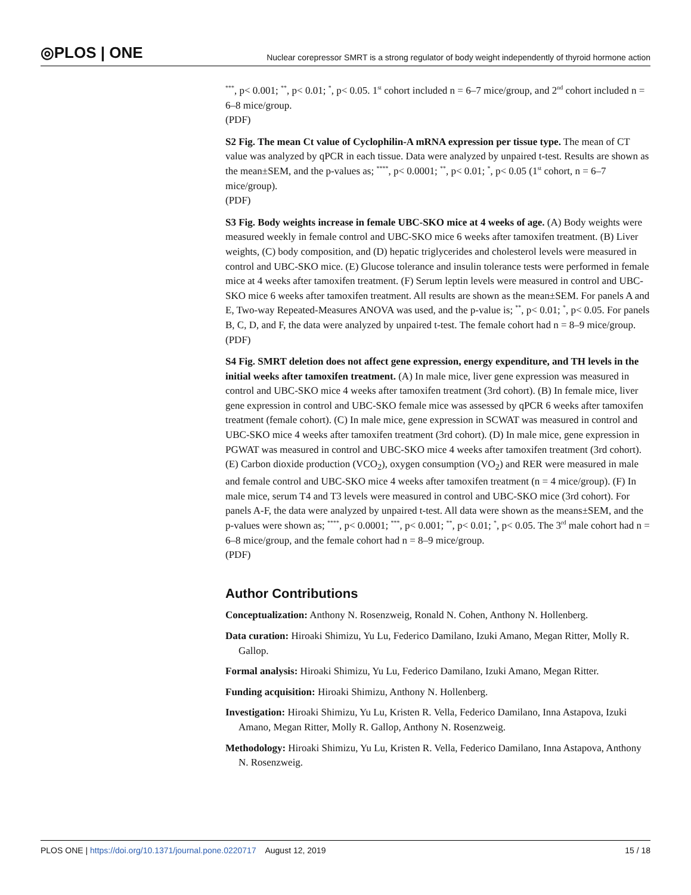◎PLOS | ONE
Nuclear corepressor SMRT is a strong regulator of body weight independently of thyroid hormone action
<sup>***</sup>, p< 0.001; <sup>**</sup>, p< 0.01; <sup>*</sup>, p< 0.05. 1<sup>st</sup> cohort included n = 6–7 mice/group, and 2<sup>nd</sup> cohort included n = 6–8 mice/group.
(PDF)
S2 Fig. The mean Ct value of Cyclophilin-A mRNA expression per tissue type. The mean of CT value was analyzed by qPCR in each tissue. Data were analyzed by unpaired t-test. Results are shown as the mean±SEM, and the p-values as; <sup>****</sup>, p< 0.0001; <sup>**</sup>, p< 0.01; <sup>*</sup>, p< 0.05 (1<sup>st</sup> cohort, n = 6–7 mice/group).
(PDF)
S3 Fig. Body weights increase in female UBC-SKO mice at 4 weeks of age. (A) Body weights were measured weekly in female control and UBC-SKO mice 6 weeks after tamoxifen treatment. (B) Liver weights, (C) body composition, and (D) hepatic triglycerides and cholesterol levels were measured in control and UBC-SKO mice. (E) Glucose tolerance and insulin tolerance tests were performed in female mice at 4 weeks after tamoxifen treatment. (F) Serum leptin levels were measured in control and UBC-SKO mice 6 weeks after tamoxifen treatment. All results are shown as the mean±SEM. For panels A and E, Two-way Repeated-Measures ANOVA was used, and the p-value is; <sup>**</sup>, p< 0.01; <sup>*</sup>, p< 0.05. For panels B, C, D, and F, the data were analyzed by unpaired t-test. The female cohort had n = 8–9 mice/group.
(PDF)
S4 Fig. SMRT deletion does not affect gene expression, energy expenditure, and TH levels in the initial weeks after tamoxifen treatment. (A) In male mice, liver gene expression was measured in control and UBC-SKO mice 4 weeks after tamoxifen treatment (3rd cohort). (B) In female mice, liver gene expression in control and UBC-SKO female mice was assessed by qPCR 6 weeks after tamoxifen treatment (female cohort). (C) In male mice, gene expression in SCWAT was measured in control and UBC-SKO mice 4 weeks after tamoxifen treatment (3rd cohort). (D) In male mice, gene expression in PGWAT was measured in control and UBC-SKO mice 4 weeks after tamoxifen treatment (3rd cohort). (E) Carbon dioxide production (VCO<sub>2</sub>), oxygen consumption (VO<sub>2</sub>) and RER were measured in male and female control and UBC-SKO mice 4 weeks after tamoxifen treatment (n = 4 mice/group). (F) In male mice, serum T4 and T3 levels were measured in control and UBC-SKO mice (3rd cohort). For panels A-F, the data were analyzed by unpaired t-test. All data were shown as the means±SEM, and the p-values were shown as; <sup>****</sup>, p< 0.0001; <sup>***</sup>, p< 0.001; <sup>**</sup>, p< 0.01; <sup>*</sup>, p< 0.05. The 3<sup>rd</sup> male cohort had n = 6–8 mice/group, and the female cohort had n = 8–9 mice/group.
(PDF)
Author Contributions
Conceptualization: Anthony N. Rosenzweig, Ronald N. Cohen, Anthony N. Hollenberg.
Data curation: Hiroaki Shimizu, Yu Lu, Federico Damilano, Izuki Amano, Megan Ritter, Molly R. Gallop.
Formal analysis: Hiroaki Shimizu, Yu Lu, Federico Damilano, Izuki Amano, Megan Ritter.
Funding acquisition: Hiroaki Shimizu, Anthony N. Hollenberg.
Investigation: Hiroaki Shimizu, Yu Lu, Kristen R. Vella, Federico Damilano, Inna Astapova, Izuki Amano, Megan Ritter, Molly R. Gallop, Anthony N. Rosenzweig.
Methodology: Hiroaki Shimizu, Yu Lu, Kristen R. Vella, Federico Damilano, Inna Astapova, Anthony N. Rosenzweig.
PLOS ONE | https://doi.org/10.1371/journal.pone.0220717 August 12, 2019 15 / 18